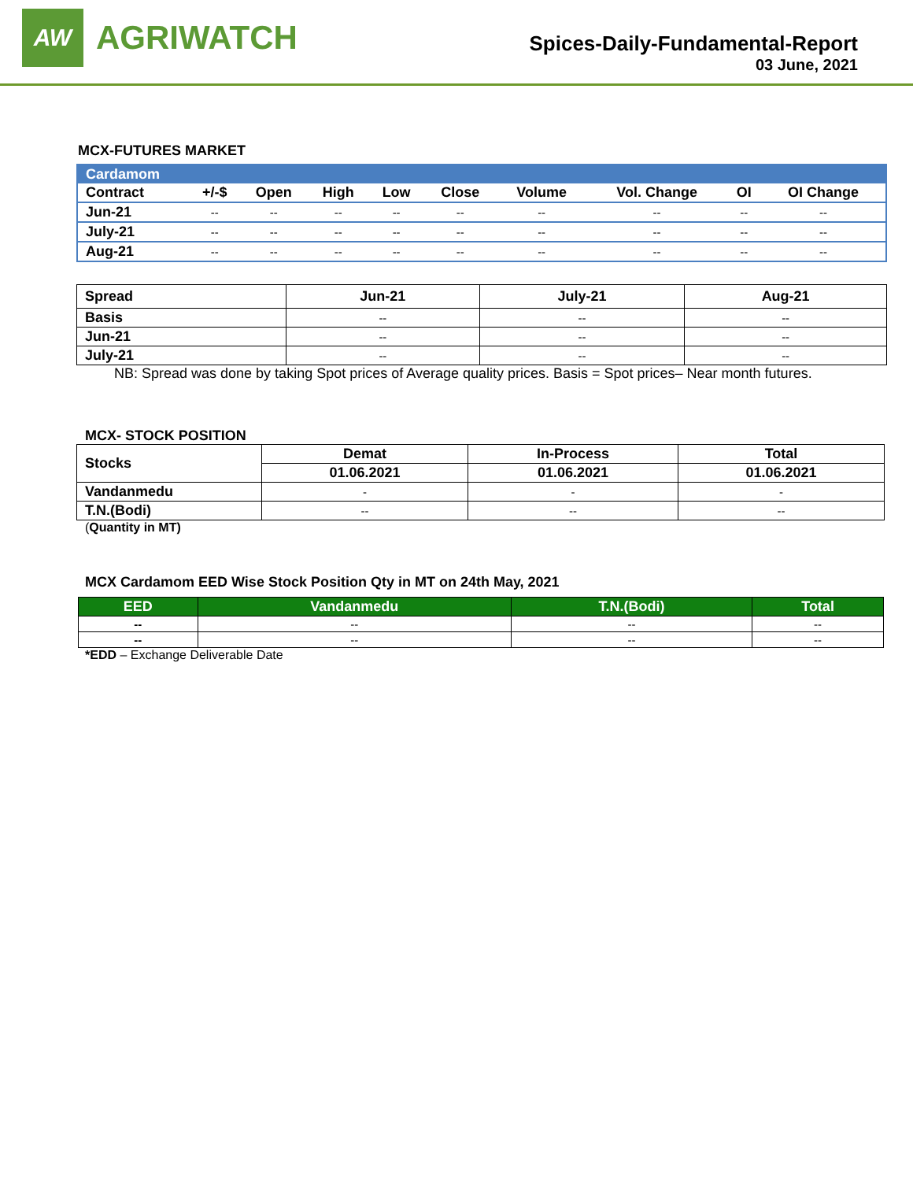AW
AGRIWATCH
Spices-Daily-Fundamental-Report
03 June, 2021
MCX-FUTURES MARKET
| Cardamom | | | | | | | | | |
| Contract | +/-$ | Open | High | Low | Close | Volume | Vol. Change | OI | OI Change |
| Jun-21 | -- | -- | -- | -- | -- | -- | -- | -- | -- |
| July-21 | -- | -- | -- | -- | -- | -- | -- | -- | -- |
| Aug-21 | -- | -- | -- | -- | -- | -- | -- | -- | -- |
| Spread | Jun-21 | July-21 | Aug-21 |
| --- | --- | --- | --- |
| Basis | -- | -- | -- |
| Jun-21 | -- | -- | -- |
| July-21 | -- | -- | -- |
NB: Spread was done by taking Spot prices of Average quality prices. Basis = Spot prices– Near month futures.
MCX- STOCK POSITION
| Stocks | Demat | In-Process | Total |
| --- | --- | --- | --- |
| | 01.06.2021 | 01.06.2021 | 01.06.2021 |
| Vandanmedu | - | - | - |
| T.N.(Bodi) | -- | -- | -- |
(Quantity in MT)
MCX Cardamom EED Wise Stock Position Qty in MT on 24th May, 2021
| EED | Vandanmedu | T.N.(Bodi) | Total |
| --- | --- | --- | --- |
| -- | -- | -- | -- |
| -- | -- | -- | -- |
*EDD – Exchange Deliverable Date